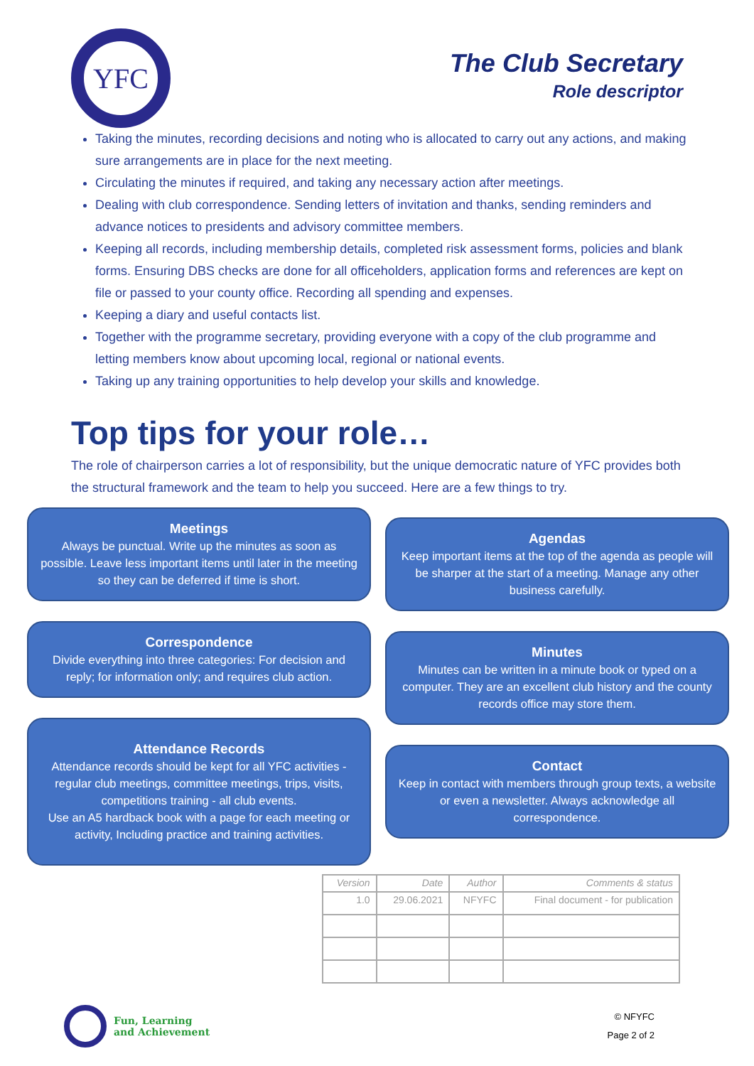YFC
The Club Secretary
Role descriptor
Taking the minutes, recording decisions and noting who is allocated to carry out any actions, and making sure arrangements are in place for the next meeting.
Circulating the minutes if required, and taking any necessary action after meetings.
Dealing with club correspondence. Sending letters of invitation and thanks, sending reminders and advance notices to presidents and advisory committee members.
Keeping all records, including membership details, completed risk assessment forms, policies and blank forms. Ensuring DBS checks are done for all officeholders, application forms and references are kept on file or passed to your county office. Recording all spending and expenses.
Keeping a diary and useful contacts list.
Together with the programme secretary, providing everyone with a copy of the club programme and letting members know about upcoming local, regional or national events.
Taking up any training opportunities to help develop your skills and knowledge.
Top tips for your role…
The role of chairperson carries a lot of responsibility, but the unique democratic nature of YFC provides both the structural framework and the team to help you succeed. Here are a few things to try.
Meetings
Always be punctual. Write up the minutes as soon as possible. Leave less important items until later in the meeting so they can be deferred if time is short.
Correspondence
Divide everything into three categories: For decision and reply; for information only; and requires club action.
Attendance Records
Attendance records should be kept for all YFC activities - regular club meetings, committee meetings, trips, visits, competitions training - all club events.
Use an A5 hardback book with a page for each meeting or activity, Including practice and training activities.
Agendas
Keep important items at the top of the agenda as people will be sharper at the start of a meeting. Manage any other business carefully.
Minutes
Minutes can be written in a minute book or typed on a computer. They are an excellent club history and the county records office may store them.
Contact
Keep in contact with members through group texts, a website or even a newsletter. Always acknowledge all correspondence.
| Version | Date | Author | Comments & status |
| --- | --- | --- | --- |
| 1.0 | 29.06.2021 | NFYFC | Final document - for publication |
Fun, Learning
and Achievement
© NFYFC
Page 2 of 2